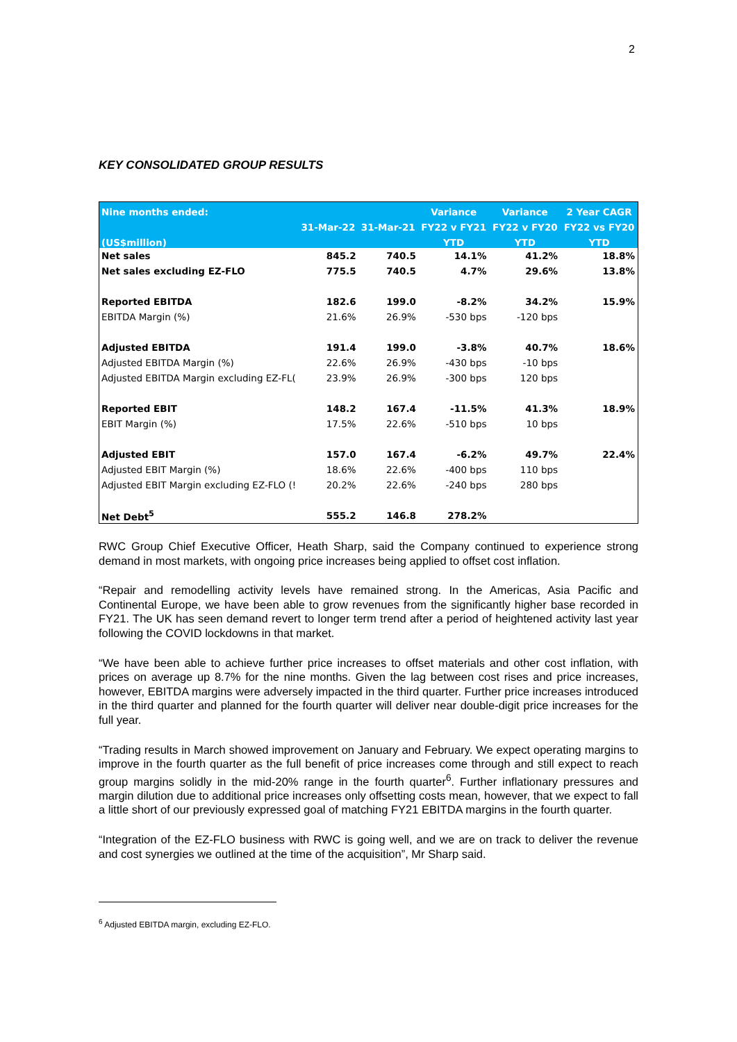2
KEY CONSOLIDATED GROUP RESULTS
| Nine months ended: | | | Variance | Variance | 2 Year CAGR |
| --- | --- | --- | --- | --- | --- |
| | 31-Mar-22 | 31-Mar-21 | FY22 v FY21 | FY22 v FY20 | FY22 vs FY20 |
| (US$million) | | | YTD | YTD | YTD |
| Net sales | 845.2 | 740.5 | 14.1% | 41.2% | 18.8% |
| Net sales excluding EZ-FLO | 775.5 | 740.5 | 4.7% | 29.6% | 13.8% |
| Reported EBITDA | 182.6 | 199.0 | -8.2% | 34.2% | 15.9% |
| EBITDA Margin (%) | 21.6% | 26.9% | -530 bps | -120 bps | |
| Adjusted EBITDA | 191.4 | 199.0 | -3.8% | 40.7% | 18.6% |
| Adjusted EBITDA Margin (%) | 22.6% | 26.9% | -430 bps | -10 bps | |
| Adjusted EBITDA Margin excluding EZ-FL( | 23.9% | 26.9% | -300 bps | 120 bps | |
| Reported EBIT | 148.2 | 167.4 | -11.5% | 41.3% | 18.9% |
| EBIT Margin (%) | 17.5% | 22.6% | -510 bps | 10 bps | |
| Adjusted EBIT | 157.0 | 167.4 | -6.2% | 49.7% | 22.4% |
| Adjusted EBIT Margin (%) | 18.6% | 22.6% | -400 bps | 110 bps | |
| Adjusted EBIT Margin excluding EZ-FLO (! | 20.2% | 22.6% | -240 bps | 280 bps | |
| Net Debt<sup>5</sup> | 555.2 | 146.8 | 278.2% | | |
RWC Group Chief Executive Officer, Heath Sharp, said the Company continued to experience strong demand in most markets, with ongoing price increases being applied to offset cost inflation.
“Repair and remodelling activity levels have remained strong. In the Americas, Asia Pacific and Continental Europe, we have been able to grow revenues from the significantly higher base recorded in FY21. The UK has seen demand revert to longer term trend after a period of heightened activity last year following the COVID lockdowns in that market.
“We have been able to achieve further price increases to offset materials and other cost inflation, with prices on average up 8.7% for the nine months. Given the lag between cost rises and price increases, however, EBITDA margins were adversely impacted in the third quarter. Further price increases introduced in the third quarter and planned for the fourth quarter will deliver near double-digit price increases for the full year.
“Trading results in March showed improvement on January and February. We expect operating margins to improve in the fourth quarter as the full benefit of price increases come through and still expect to reach group margins solidly in the mid-20% range in the fourth quarter<sup>6</sup>. Further inflationary pressures and margin dilution due to additional price increases only offsetting costs mean, however, that we expect to fall a little short of our previously expressed goal of matching FY21 EBITDA margins in the fourth quarter.
“Integration of the EZ-FLO business with RWC is going well, and we are on track to deliver the revenue and cost synergies we outlined at the time of the acquisition”, Mr Sharp said.
<sup>6</sup> Adjusted EBITDA margin, excluding EZ-FLO.